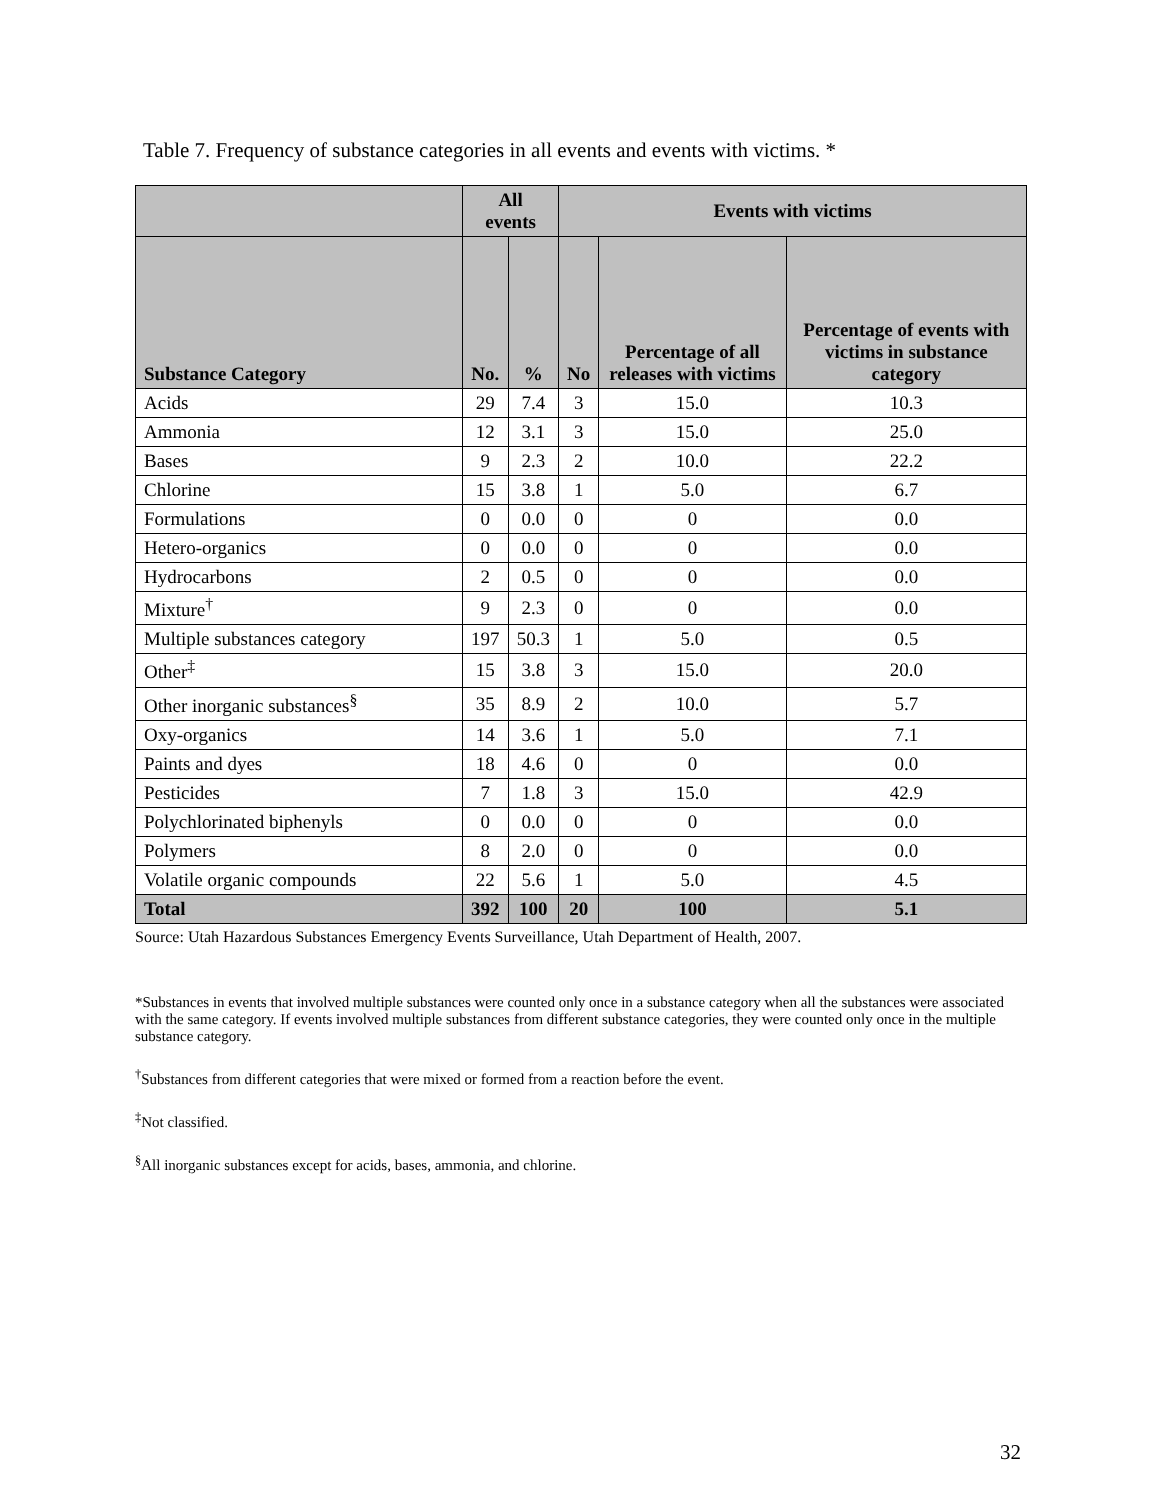Table 7. Frequency of substance categories in all events and events with victims. *
| | All events | | Events with victims | | |
| --- | --- | --- | --- | --- | --- |
| Substance Category | No. | % | No | Percentage of all releases with victims | Percentage of events with victims in substance category |
| Acids | 29 | 7.4 | 3 | 15.0 | 10.3 |
| Ammonia | 12 | 3.1 | 3 | 15.0 | 25.0 |
| Bases | 9 | 2.3 | 2 | 10.0 | 22.2 |
| Chlorine | 15 | 3.8 | 1 | 5.0 | 6.7 |
| Formulations | 0 | 0.0 | 0 | 0 | 0.0 |
| Hetero-organics | 0 | 0.0 | 0 | 0 | 0.0 |
| Hydrocarbons | 2 | 0.5 | 0 | 0 | 0.0 |
| Mixture<sup>†</sup> | 9 | 2.3 | 0 | 0 | 0.0 |
| Multiple substances category | 197 | 50.3 | 1 | 5.0 | 0.5 |
| Other<sup>‡</sup> | 15 | 3.8 | 3 | 15.0 | 20.0 |
| Other inorganic substances<sup>§</sup> | 35 | 8.9 | 2 | 10.0 | 5.7 |
| Oxy-organics | 14 | 3.6 | 1 | 5.0 | 7.1 |
| Paints and dyes | 18 | 4.6 | 0 | 0 | 0.0 |
| Pesticides | 7 | 1.8 | 3 | 15.0 | 42.9 |
| Polychlorinated biphenyls | 0 | 0.0 | 0 | 0 | 0.0 |
| Polymers | 8 | 2.0 | 0 | 0 | 0.0 |
| Volatile organic compounds | 22 | 5.6 | 1 | 5.0 | 4.5 |
| Total | 392 | 100 | 20 | 100 | 5.1 |
Source: Utah Hazardous Substances Emergency Events Surveillance, Utah Department of Health, 2007.
*Substances in events that involved multiple substances were counted only once in a substance category when all the substances were associated with the same category. If events involved multiple substances from different substance categories, they were counted only once in the multiple substance category.
<sup>†</sup> Substances from different categories that were mixed or formed from a reaction before the event.
<sup>‡</sup> Not classified.
<sup>§</sup> All inorganic substances except for acids, bases, ammonia, and chlorine.
32